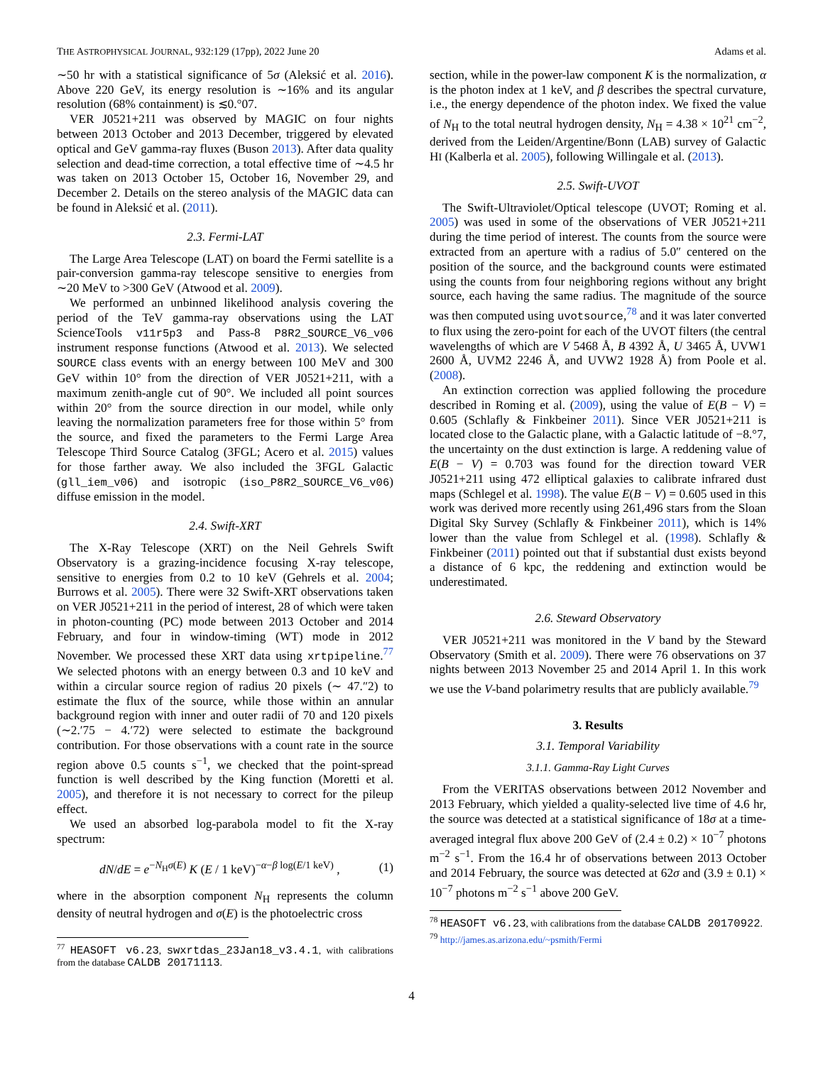THE ASTROPHYSICAL JOURNAL, 932:129 (17pp), 2022 June 20 Adams et al.
∼50 hr with a statistical significance of 5σ (Aleksić et al. 2016). Above 220 GeV, its energy resolution is ∼16% and its angular resolution (68% containment) is ≲0.°07.
VER J0521+211 was observed by MAGIC on four nights between 2013 October and 2013 December, triggered by elevated optical and GeV gamma-ray fluxes (Buson 2013). After data quality selection and dead-time correction, a total effective time of ∼4.5 hr was taken on 2013 October 15, October 16, November 29, and December 2. Details on the stereo analysis of the MAGIC data can be found in Aleksić et al. (2011).
2.3. Fermi-LAT
The Large Area Telescope (LAT) on board the Fermi satellite is a pair-conversion gamma-ray telescope sensitive to energies from ∼20 MeV to >300 GeV (Atwood et al. 2009).
We performed an unbinned likelihood analysis covering the period of the TeV gamma-ray observations using the LAT ScienceTools v11r5p3 and Pass-8 P8R2_SOURCE_V6_v06 instrument response functions (Atwood et al. 2013). We selected SOURCE class events with an energy between 100 MeV and 300 GeV within 10° from the direction of VER J0521+211, with a maximum zenith-angle cut of 90°. We included all point sources within 20° from the source direction in our model, while only leaving the normalization parameters free for those within 5° from the source, and fixed the parameters to the Fermi Large Area Telescope Third Source Catalog (3FGL; Acero et al. 2015) values for those farther away. We also included the 3FGL Galactic (gll_iem_v06) and isotropic (iso_P8R2_SOURCE_V6_v06) diffuse emission in the model.
2.4. Swift-XRT
The X-Ray Telescope (XRT) on the Neil Gehrels Swift Observatory is a grazing-incidence focusing X-ray telescope, sensitive to energies from 0.2 to 10 keV (Gehrels et al. 2004; Burrows et al. 2005). There were 32 Swift-XRT observations taken on VER J0521+211 in the period of interest, 28 of which were taken in photon-counting (PC) mode between 2013 October and 2014 February, and four in window-timing (WT) mode in 2012 November. We processed these XRT data using xrtpipeline.<sup>77</sup> We selected photons with an energy between 0.3 and 10 keV and within a circular source region of radius 20 pixels (∼ 47.″2) to estimate the flux of the source, while those within an annular background region with inner and outer radii of 70 and 120 pixels (∼2.′75 − 4.′72) were selected to estimate the background contribution. For those observations with a count rate in the source region above 0.5 counts s<sup>−1</sup>, we checked that the point-spread function is well described by the King function (Moretti et al. 2005), and therefore it is not necessary to correct for the pileup effect.
We used an absorbed log-parabola model to fit the X-ray spectrum:
dN/dE = e<sup>−N<sub>H</sub>σ(E)</sup> K (E / 1 keV)<sup>−α−β log(E/1 keV)</sup> , (1)
where in the absorption component N<sub>H</sub> represents the column density of neutral hydrogen and σ(E) is the photoelectric cross
<sup>77</sup> HEASOFT v6.23, swxrtdas_23Jan18_v3.4.1, with calibrations from the database CALDB 20171113.
section, while in the power-law component K is the normalization, α is the photon index at 1 keV, and β describes the spectral curvature, i.e., the energy dependence of the photon index. We fixed the value of N<sub>H</sub> to the total neutral hydrogen density, N<sub>H</sub> = 4.38 × 10<sup>21</sup> cm<sup>−2</sup>, derived from the Leiden/Argentine/Bonn (LAB) survey of Galactic HI (Kalberla et al. 2005), following Willingale et al. (2013).
2.5. Swift-UVOT
The Swift-Ultraviolet/Optical telescope (UVOT; Roming et al. 2005) was used in some of the observations of VER J0521+211 during the time period of interest. The counts from the source were extracted from an aperture with a radius of 5.0″ centered on the position of the source, and the background counts were estimated using the counts from four neighboring regions without any bright source, each having the same radius. The magnitude of the source was then computed using uvotsource,<sup>78</sup> and it was later converted to flux using the zero-point for each of the UVOT filters (the central wavelengths of which are V 5468 Å, B 4392 Å, U 3465 Å, UVW1 2600 Å, UVM2 2246 Å, and UVW2 1928 Å) from Poole et al. (2008).
An extinction correction was applied following the procedure described in Roming et al. (2009), using the value of E(B − V) = 0.605 (Schlafly & Finkbeiner 2011). Since VER J0521+211 is located close to the Galactic plane, with a Galactic latitude of −8.°7, the uncertainty on the dust extinction is large. A reddening value of E(B − V) = 0.703 was found for the direction toward VER J0521+211 using 472 elliptical galaxies to calibrate infrared dust maps (Schlegel et al. 1998). The value E(B − V) = 0.605 used in this work was derived more recently using 261,496 stars from the Sloan Digital Sky Survey (Schlafly & Finkbeiner 2011), which is 14% lower than the value from Schlegel et al. (1998). Schlafly & Finkbeiner (2011) pointed out that if substantial dust exists beyond a distance of 6 kpc, the reddening and extinction would be underestimated.
2.6. Steward Observatory
VER J0521+211 was monitored in the V band by the Steward Observatory (Smith et al. 2009). There were 76 observations on 37 nights between 2013 November 25 and 2014 April 1. In this work we use the V-band polarimetry results that are publicly available.<sup>79</sup>
3. Results
3.1. Temporal Variability
3.1.1. Gamma-Ray Light Curves
From the VERITAS observations between 2012 November and 2013 February, which yielded a quality-selected live time of 4.6 hr, the source was detected at a statistical significance of 18σ at a time-averaged integral flux above 200 GeV of (2.4 ± 0.2) × 10<sup>−7</sup> photons m<sup>−2</sup> s<sup>−1</sup>. From the 16.4 hr of observations between 2013 October and 2014 February, the source was detected at 62σ and (3.9 ± 0.1) × 10<sup>−7</sup> photons m<sup>−2</sup> s<sup>−1</sup> above 200 GeV.
<sup>78</sup> HEASOFT v6.23, with calibrations from the database CALDB 20170922.
<sup>79</sup> http://james.as.arizona.edu/~psmith/Fermi
4